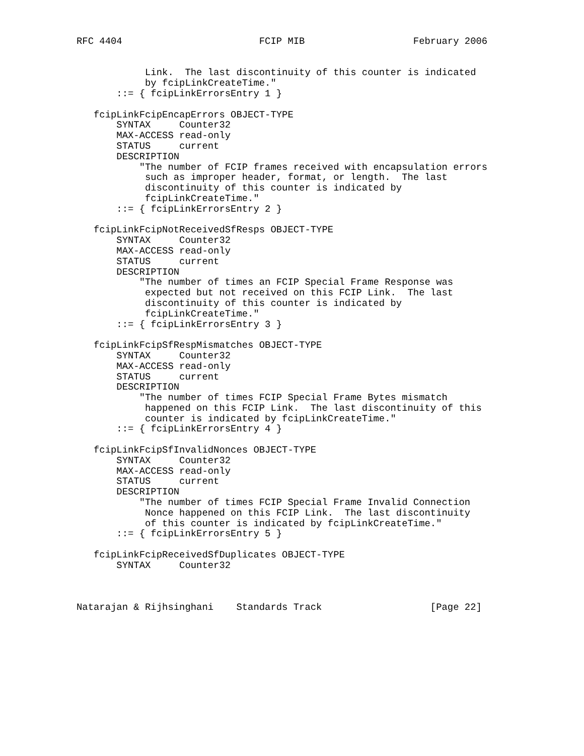RFC 4404                        FCIP MIB                   February 2006


            Link.  The last discontinuity of this counter is indicated
            by fcipLinkCreateTime."
       ::= { fcipLinkErrorsEntry 1 }

   fcipLinkFcipEncapErrors OBJECT-TYPE
       SYNTAX     Counter32
       MAX-ACCESS read-only
       STATUS     current
       DESCRIPTION
           "The number of FCIP frames received with encapsulation errors
            such as improper header, format, or length.  The last
            discontinuity of this counter is indicated by
            fcipLinkCreateTime."
       ::= { fcipLinkErrorsEntry 2 }

   fcipLinkFcipNotReceivedSfResps OBJECT-TYPE
       SYNTAX     Counter32
       MAX-ACCESS read-only
       STATUS     current
       DESCRIPTION
           "The number of times an FCIP Special Frame Response was
            expected but not received on this FCIP Link.  The last
            discontinuity of this counter is indicated by
            fcipLinkCreateTime."
       ::= { fcipLinkErrorsEntry 3 }

   fcipLinkFcipSfRespMismatches OBJECT-TYPE
       SYNTAX     Counter32
       MAX-ACCESS read-only
       STATUS     current
       DESCRIPTION
           "The number of times FCIP Special Frame Bytes mismatch
            happened on this FCIP Link.  The last discontinuity of this
            counter is indicated by fcipLinkCreateTime."
       ::= { fcipLinkErrorsEntry 4 }

   fcipLinkFcipSfInvalidNonces OBJECT-TYPE
       SYNTAX     Counter32
       MAX-ACCESS read-only
       STATUS     current
       DESCRIPTION
           "The number of times FCIP Special Frame Invalid Connection
            Nonce happened on this FCIP Link.  The last discontinuity
            of this counter is indicated by fcipLinkCreateTime."
       ::= { fcipLinkErrorsEntry 5 }

   fcipLinkFcipReceivedSfDuplicates OBJECT-TYPE
       SYNTAX     Counter32



Natarajan & Rijhsinghani    Standards Track                   [Page 22]